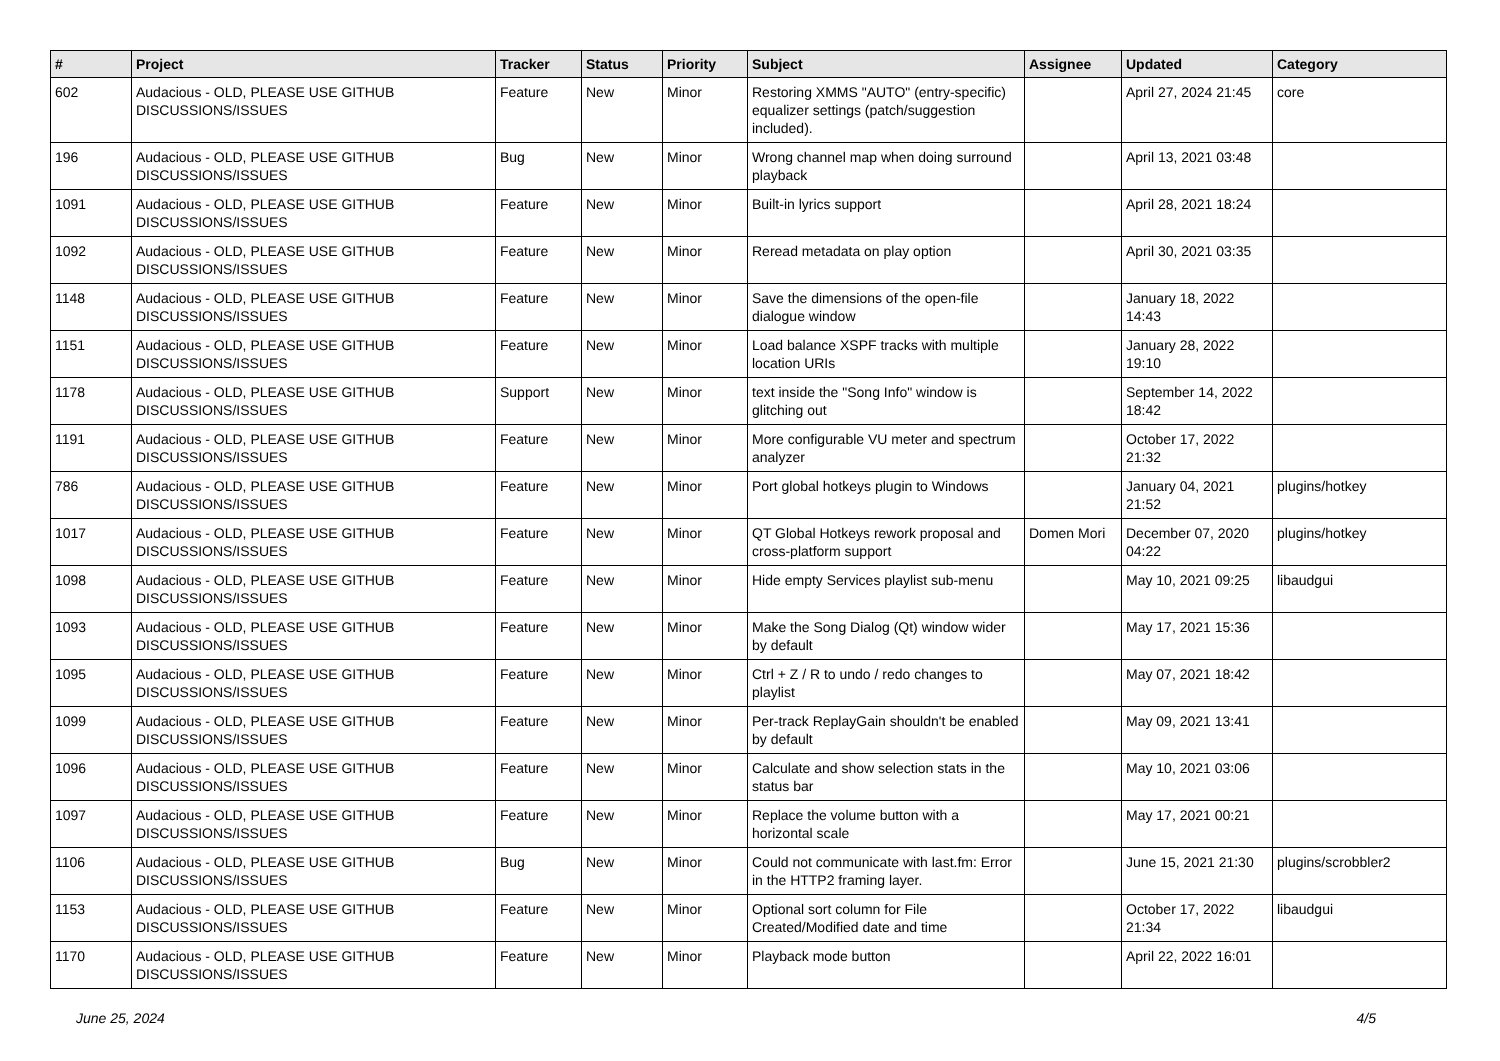| # | Project | Tracker | Status | Priority | Subject | Assignee | Updated | Category |
| --- | --- | --- | --- | --- | --- | --- | --- | --- |
| 602 | Audacious - OLD, PLEASE USE GITHUB DISCUSSIONS/ISSUES | Feature | New | Minor | Restoring XMMS "AUTO" (entry-specific) equalizer settings (patch/suggestion included). | | April 27, 2024 21:45 | core |
| 196 | Audacious - OLD, PLEASE USE GITHUB DISCUSSIONS/ISSUES | Bug | New | Minor | Wrong channel map when doing surround playback | | April 13, 2021 03:48 | |
| 1091 | Audacious - OLD, PLEASE USE GITHUB DISCUSSIONS/ISSUES | Feature | New | Minor | Built-in lyrics support | | April 28, 2021 18:24 | |
| 1092 | Audacious - OLD, PLEASE USE GITHUB DISCUSSIONS/ISSUES | Feature | New | Minor | Reread metadata on play option | | April 30, 2021 03:35 | |
| 1148 | Audacious - OLD, PLEASE USE GITHUB DISCUSSIONS/ISSUES | Feature | New | Minor | Save the dimensions of the open-file dialogue window | | January 18, 2022 14:43 | |
| 1151 | Audacious - OLD, PLEASE USE GITHUB DISCUSSIONS/ISSUES | Feature | New | Minor | Load balance XSPF tracks with multiple location URIs | | January 28, 2022 19:10 | |
| 1178 | Audacious - OLD, PLEASE USE GITHUB DISCUSSIONS/ISSUES | Support | New | Minor | text inside the "Song Info" window is glitching out | | September 14, 2022 18:42 | |
| 1191 | Audacious - OLD, PLEASE USE GITHUB DISCUSSIONS/ISSUES | Feature | New | Minor | More configurable VU meter and spectrum analyzer | | October 17, 2022 21:32 | |
| 786 | Audacious - OLD, PLEASE USE GITHUB DISCUSSIONS/ISSUES | Feature | New | Minor | Port global hotkeys plugin to Windows | | January 04, 2021 21:52 | plugins/hotkey |
| 1017 | Audacious - OLD, PLEASE USE GITHUB DISCUSSIONS/ISSUES | Feature | New | Minor | QT Global Hotkeys rework proposal and cross-platform support | Domen Mori | December 07, 2020 04:22 | plugins/hotkey |
| 1098 | Audacious - OLD, PLEASE USE GITHUB DISCUSSIONS/ISSUES | Feature | New | Minor | Hide empty Services playlist sub-menu | | May 10, 2021 09:25 | libaudgui |
| 1093 | Audacious - OLD, PLEASE USE GITHUB DISCUSSIONS/ISSUES | Feature | New | Minor | Make the Song Dialog (Qt) window wider by default | | May 17, 2021 15:36 | |
| 1095 | Audacious - OLD, PLEASE USE GITHUB DISCUSSIONS/ISSUES | Feature | New | Minor | Ctrl + Z / R to undo / redo changes to playlist | | May 07, 2021 18:42 | |
| 1099 | Audacious - OLD, PLEASE USE GITHUB DISCUSSIONS/ISSUES | Feature | New | Minor | Per-track ReplayGain shouldn't be enabled by default | | May 09, 2021 13:41 | |
| 1096 | Audacious - OLD, PLEASE USE GITHUB DISCUSSIONS/ISSUES | Feature | New | Minor | Calculate and show selection stats in the status bar | | May 10, 2021 03:06 | |
| 1097 | Audacious - OLD, PLEASE USE GITHUB DISCUSSIONS/ISSUES | Feature | New | Minor | Replace the volume button with a horizontal scale | | May 17, 2021 00:21 | |
| 1106 | Audacious - OLD, PLEASE USE GITHUB DISCUSSIONS/ISSUES | Bug | New | Minor | Could not communicate with last.fm: Error in the HTTP2 framing layer. | | June 15, 2021 21:30 | plugins/scrobbler2 |
| 1153 | Audacious - OLD, PLEASE USE GITHUB DISCUSSIONS/ISSUES | Feature | New | Minor | Optional sort column for File Created/Modified date and time | | October 17, 2022 21:34 | libaudgui |
| 1170 | Audacious - OLD, PLEASE USE GITHUB DISCUSSIONS/ISSUES | Feature | New | Minor | Playback mode button | | April 22, 2022 16:01 | |
June 25, 2024 4/5